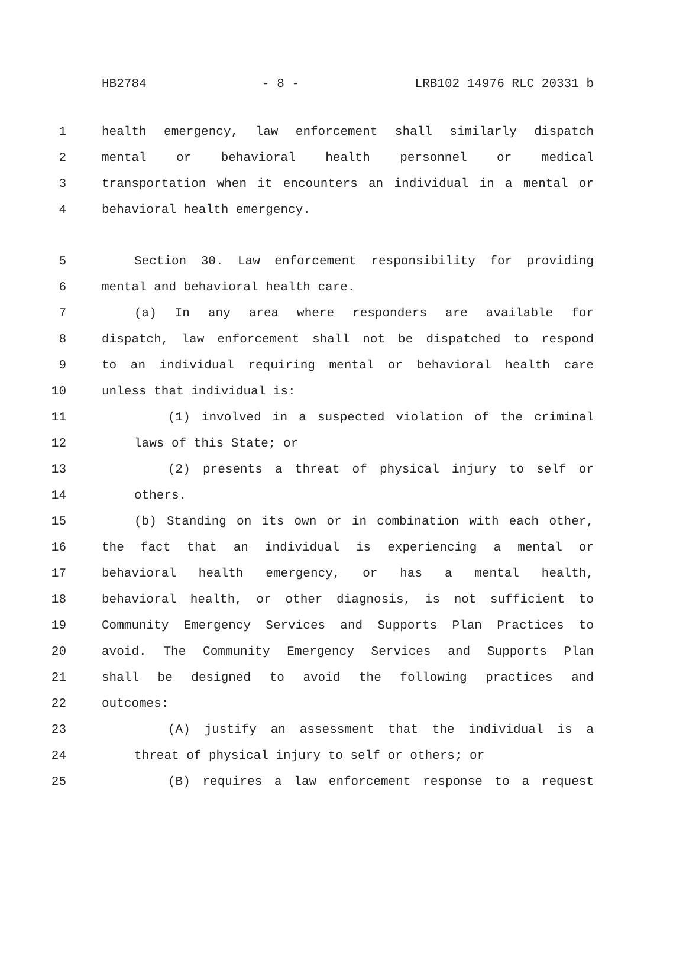HB2784 - 8 - LRB102 14976 RLC 20331 b
1 health emergency, law enforcement shall similarly dispatch
2 mental or behavioral health personnel or medical
3 transportation when it encounters an individual in a mental or
4 behavioral health emergency.
5 Section 30. Law enforcement responsibility for providing
6 mental and behavioral health care.
7 (a) In any area where responders are available for
8 dispatch, law enforcement shall not be dispatched to respond
9 to an individual requiring mental or behavioral health care
10 unless that individual is:
11 (1) involved in a suspected violation of the criminal
12 laws of this State; or
13 (2) presents a threat of physical injury to self or
14 others.
15 (b) Standing on its own or in combination with each other,
16 the fact that an individual is experiencing a mental or
17 behavioral health emergency, or has a mental health,
18 behavioral health, or other diagnosis, is not sufficient to
19 Community Emergency Services and Supports Plan Practices to
20 avoid. The Community Emergency Services and Supports Plan
21 shall be designed to avoid the following practices and
22 outcomes:
23 (A) justify an assessment that the individual is a
24 threat of physical injury to self or others; or
25 (B) requires a law enforcement response to a request